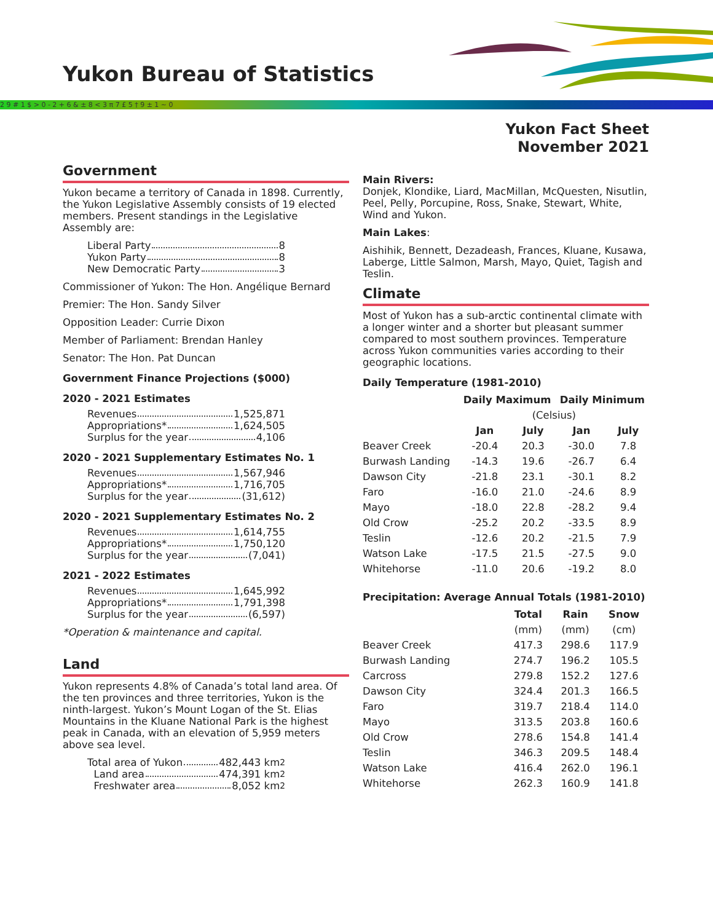Yukon Bureau of Statistics
2 9 # 1 $ > 0 - 2 + 6 & ± 8 < 3 π 7 £ 5 † 9 ± 1 ~ 0
Yukon Fact Sheet
November 2021
Government
Yukon became a territory of Canada in 1898. Currently, the Yukon Legislative Assembly consists of 19 elected members. Present standings in the Legislative Assembly are:
Liberal Party 8
Yukon Party 8
New Democratic Party 3
Commissioner of Yukon: The Hon. Angélique Bernard
Premier: The Hon. Sandy Silver
Opposition Leader: Currie Dixon
Member of Parliament: Brendan Hanley
Senator: The Hon. Pat Duncan
Government Finance Projections ($000)
2020 - 2021 Estimates
Revenues 1,525,871
Appropriations* 1,624,505
Surplus for the year 4,106
2020 - 2021 Supplementary Estimates No. 1
Revenues 1,567,946
Appropriations* 1,716,705
Surplus for the year (31,612)
2020 - 2021 Supplementary Estimates No. 2
Revenues 1,614,755
Appropriations* 1,750,120
Surplus for the year (7,041)
2021 - 2022 Estimates
Revenues 1,645,992
Appropriations* 1,791,398
Surplus for the year (6,597)
*Operation & maintenance and capital.
Land
Yukon represents 4.8% of Canada’s total land area. Of the ten provinces and three territories, Yukon is the ninth-largest. Yukon’s Mount Logan of the St. Elias Mountains in the Kluane National Park is the highest peak in Canada, with an elevation of 5,959 meters above sea level.
Total area of Yukon 482,443 km<sup>2</sup>
Land area 474,391 km<sup>2</sup>
Freshwater area 8,052 km<sup>2</sup>
Main Rivers:
Donjek, Klondike, Liard, MacMillan, McQuesten, Nisutlin, Peel, Pelly, Porcupine, Ross, Snake, Stewart, White, Wind and Yukon.
Main Lakes:
Aishihik, Bennett, Dezadeash, Frances, Kluane, Kusawa, Laberge, Little Salmon, Marsh, Mayo, Quiet, Tagish and Teslin.
Climate
Most of Yukon has a sub-arctic continental climate with a longer winter and a shorter but pleasant summer compared to most southern provinces. Temperature across Yukon communities varies according to their geographic locations.
Daily Temperature (1981-2010)
| | Daily Maximum | | Daily Minimum | |
| --- | --- | --- | --- | --- |
| | (Celsius) | | | |
| | Jan | July | Jan | July |
| Beaver Creek | -20.4 | 20.3 | -30.0 | 7.8 |
| Burwash Landing | -14.3 | 19.6 | -26.7 | 6.4 |
| Dawson City | -21.8 | 23.1 | -30.1 | 8.2 |
| Faro | -16.0 | 21.0 | -24.6 | 8.9 |
| Mayo | -18.0 | 22.8 | -28.2 | 9.4 |
| Old Crow | -25.2 | 20.2 | -33.5 | 8.9 |
| Teslin | -12.6 | 20.2 | -21.5 | 7.9 |
| Watson Lake | -17.5 | 21.5 | -27.5 | 9.0 |
| Whitehorse | -11.0 | 20.6 | -19.2 | 8.0 |
Precipitation: Average Annual Totals (1981-2010)
| | Total | Rain | Snow |
| --- | --- | --- | --- |
| | (mm) | (mm) | (cm) |
| Beaver Creek | 417.3 | 298.6 | 117.9 |
| Burwash Landing | 274.7 | 196.2 | 105.5 |
| Carcross | 279.8 | 152.2 | 127.6 |
| Dawson City | 324.4 | 201.3 | 166.5 |
| Faro | 319.7 | 218.4 | 114.0 |
| Mayo | 313.5 | 203.8 | 160.6 |
| Old Crow | 278.6 | 154.8 | 141.4 |
| Teslin | 346.3 | 209.5 | 148.4 |
| Watson Lake | 416.4 | 262.0 | 196.1 |
| Whitehorse | 262.3 | 160.9 | 141.8 |